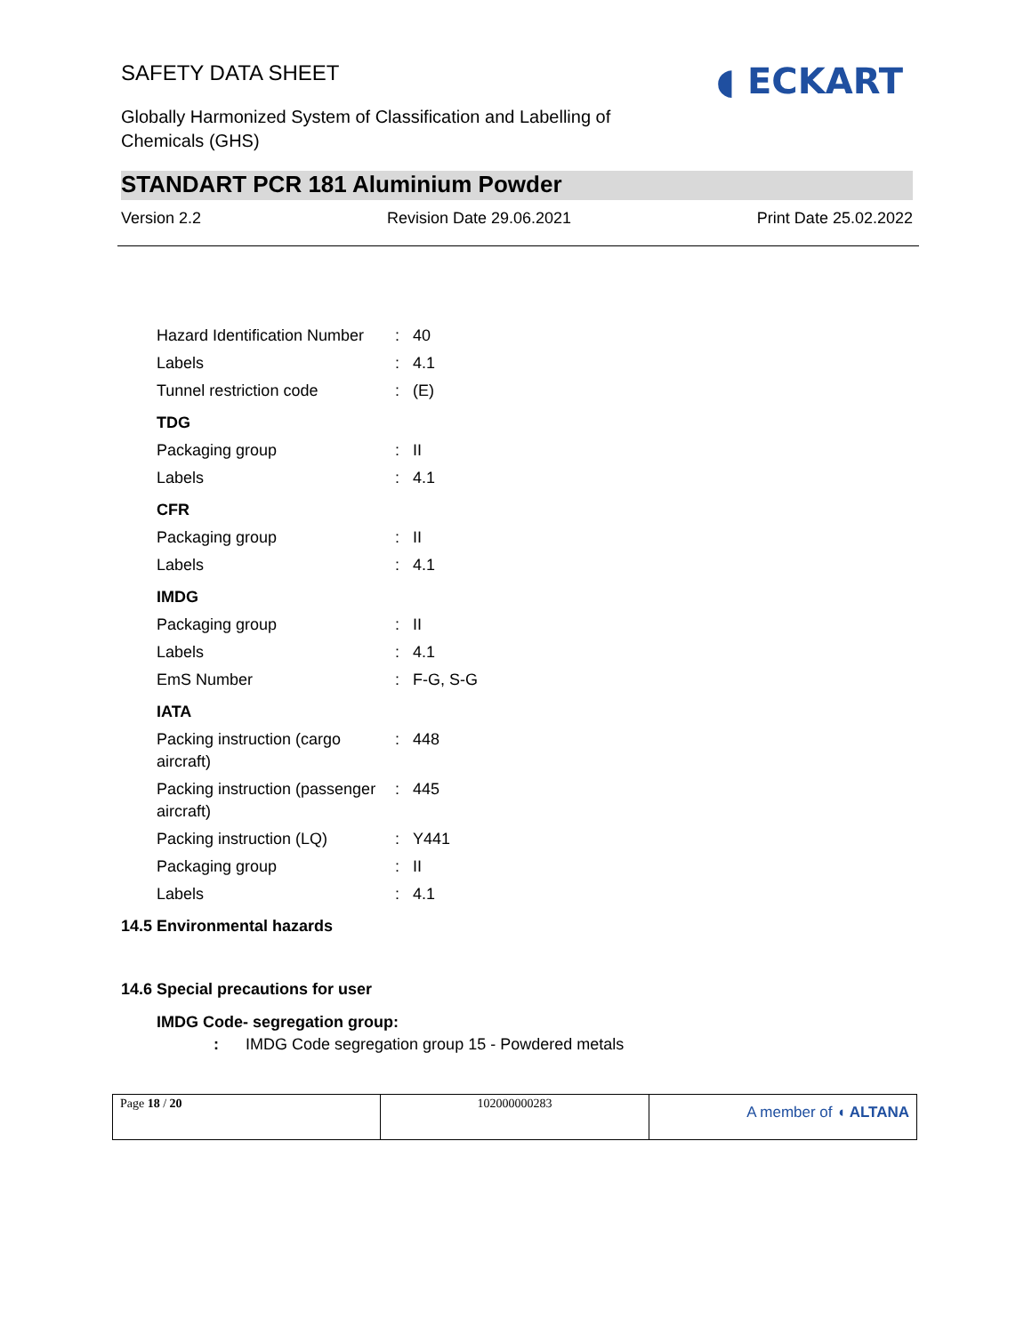SAFETY DATA SHEET
◖ ECKART
Globally Harmonized System of Classification and Labelling of Chemicals (GHS)
STANDART PCR 181 Aluminium Powder
Version 2.2 Revision Date 29.06.2021 Print Date 25.02.2022
| Hazard Identification Number | : | 40 |
| Labels | : | 4.1 |
| Tunnel restriction code | : | (E) |
| TDG | | |
| Packaging group | : | II |
| Labels | : | 4.1 |
| CFR | | |
| Packaging group | : | II |
| Labels | : | 4.1 |
| IMDG | | |
| Packaging group | : | II |
| Labels | : | 4.1 |
| EmS Number | : | F-G, S-G |
| IATA | | |
| Packing instruction (cargo aircraft) | : | 448 |
| Packing instruction (passenger aircraft) | : | 445 |
| Packing instruction (LQ) | : | Y441 |
| Packaging group | : | II |
| Labels | : | 4.1 |
14.5 Environmental hazards
14.6 Special precautions for user
IMDG Code- segregation group:
: IMDG Code segregation group 15 - Powdered metals
| Page 18 / 20 | 102000000283 | A member of ◖ ALTANA |